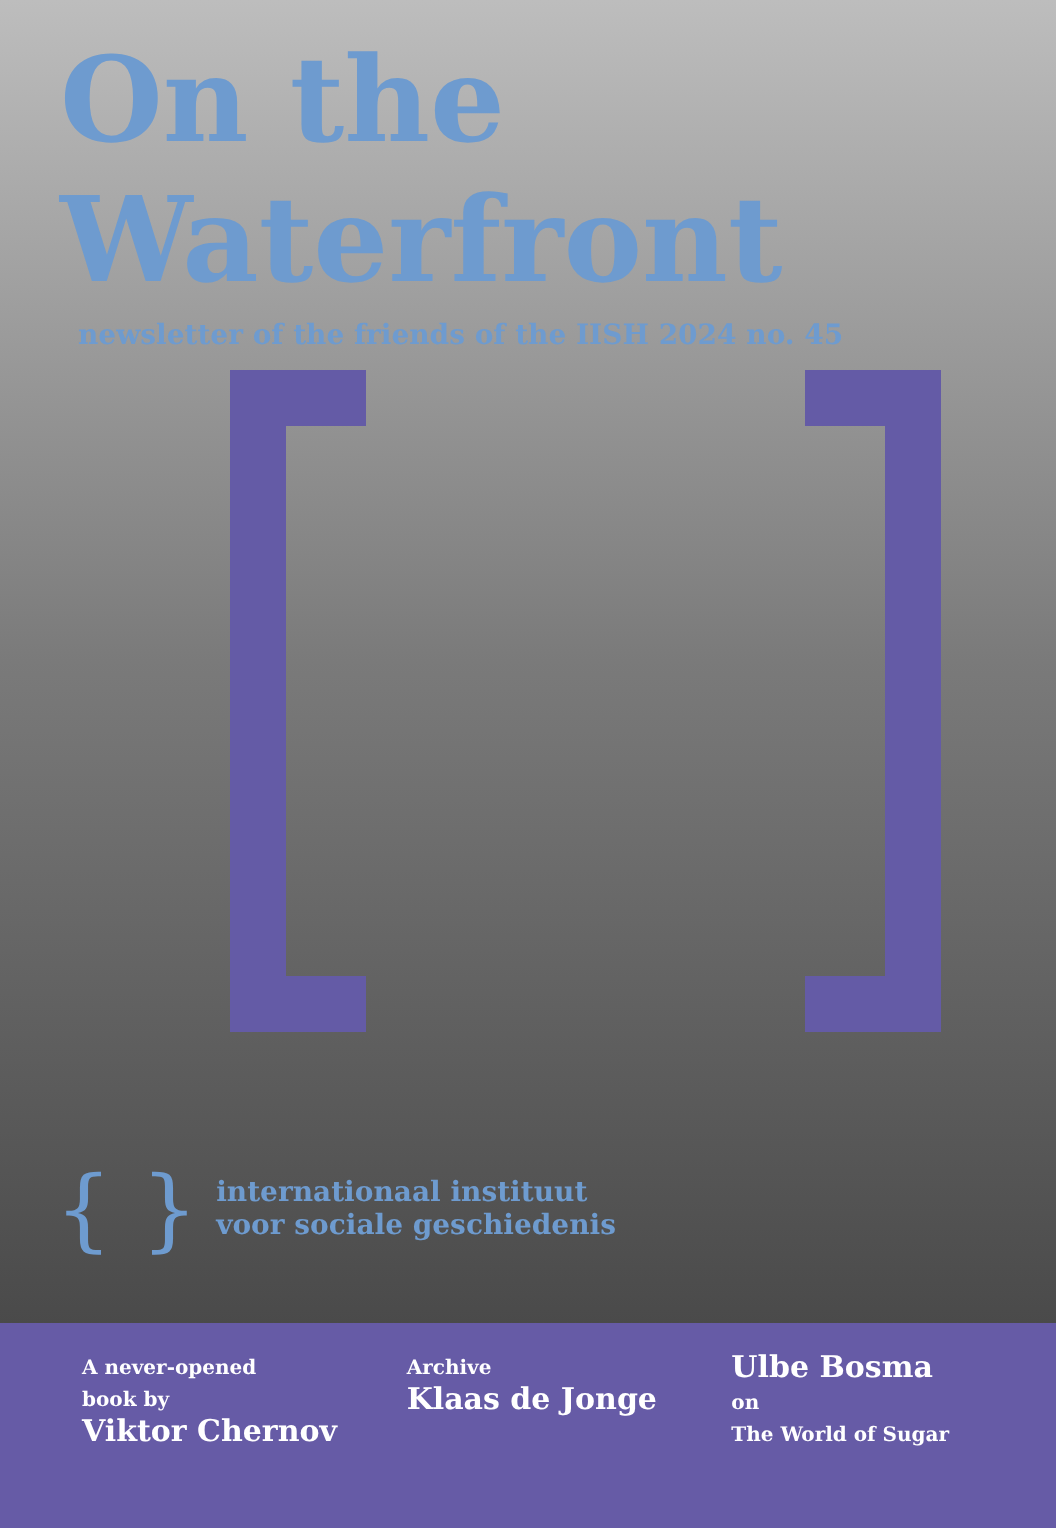On the
Waterfront
newsletter of the friends of the IISH 2024 no. 45
{ } internationaal instituut
voor sociale geschiedenis
A never-opened
book by
Viktor Chernov
Archive
Klaas de Jonge
Ulbe Bosma
on
The World of Sugar